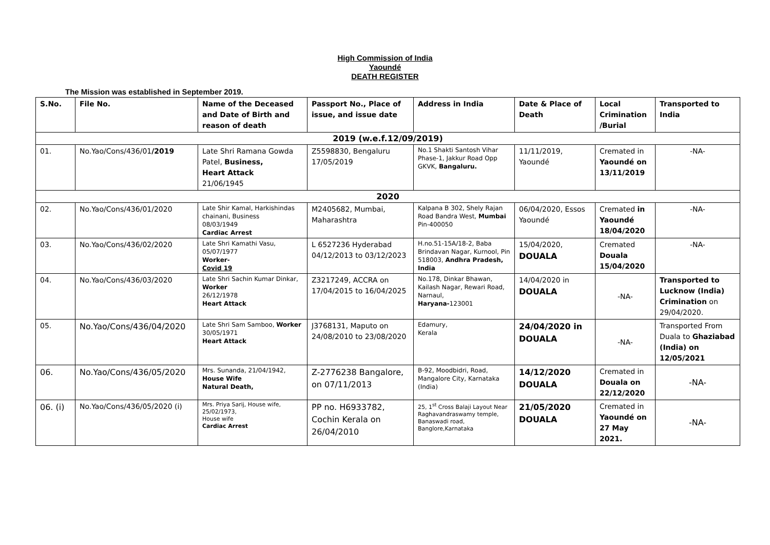High Commission of India
Yaoundé
DEATH REGISTER
The Mission was established in September 2019.
| S.No. | File No. | Name of the Deceased and Date of Birth and reason of death | Passport No., Place of issue, and issue date | Address in India | Date & Place of Death | Local Crimination /Burial | Transported to India |
| --- | --- | --- | --- | --- | --- | --- | --- |
| 2019 (w.e.f.12/09/2019) | | | | | | | |
| 01. | No.Yao/Cons/436/01 /2019 | Late Shri Ramana Gowda Patel, Business, Heart Attack 21/06/1945 | Z5598830, Bengaluru 17/05/2019 | No.1 Shakti Santosh Vihar Phase-1, Jakkur Road Opp GKVK, Bangaluru. | 11/11/2019, Yaoundé | Cremated in Yaoundé on 13/11/2019 | -NA- |
| 2020 | | | | | | | |
| 02. | No.Yao/Cons/436/01/2020 | Late Shir Kamal, Harkishindas chainani, Business 08/03/1949 Cardiac Arrest | M2405682, Mumbai, Maharashtra | Kalpana B 302, Shely Rajan Road Bandra West, Mumbai Pin-400050 | 06/04/2020, Essos Yaoundé | Cremated in Yaoundé 18/04/2020 | -NA- |
| 03. | No.Yao/Cons/436/02/2020 | Late Shri Kamathi Vasu, 05/07/1977 Worker- Covid 19 | L 6527236 Hyderabad 04/12/2013 to 03/12/2023 | H.no.51-15A/18-2, Baba Brindavan Nagar, Kurnool, Pin 518003, Andhra Pradesh, India | 15/04/2020, DOUALA | Cremated Douala 15/04/2020 | -NA- |
| 04. | No.Yao/Cons/436/03/2020 | Late Shri Sachin Kumar Dinkar, Worker 26/12/1978 Heart Attack | Z3217249, ACCRA on 17/04/2015 to 16/04/2025 | No.178, Dinkar Bhawan, Kailash Nagar, Rewari Road, Narnaul, Haryana- 123001 | 14/04/2020 in DOUALA | -NA- | Transported to Lucknow (India) Crimination on 29/04/2020. |
| 05. | No.Yao/Cons/436/04/2020 | Late Shri Sam Samboo, Worker 30/05/1971 Heart Attack | J3768131, Maputo on 24/08/2010 to 23/08/2020 | Edamury, Kerala | 24/04/2020 in DOUALA | -NA- | Transported From Duala to Ghaziabad (India) on 12/05/2021 |
| 06. | No.Yao/Cons/436/05/2020 | Mrs. Sunanda, 21/04/1942, House Wife Natural Death, | Z-2776238 Bangalore, on 07/11/2013 | B-92, Moodbidri, Road, Mangalore City, Karnataka (India) | 14/12/2020 DOUALA | Cremated in Douala on 22/12/2020 | -NA- |
| 06. (i) | No.Yao/Cons/436/05/2020 (i) | Mrs. Priya Sarij, House wife, 25/02/1973, House wife Cardiac Arrest | PP no. H6933782, Cochin Kerala on 26/04/2010 | 25, 1<sup>st</sup> Cross Balaji Layout Near Raghavandraswamy temple, Banaswadi road, Banglore,Karnataka | 21/05/2020 DOUALA | Cremated in Yaoundé on 27 May 2021. | -NA- |